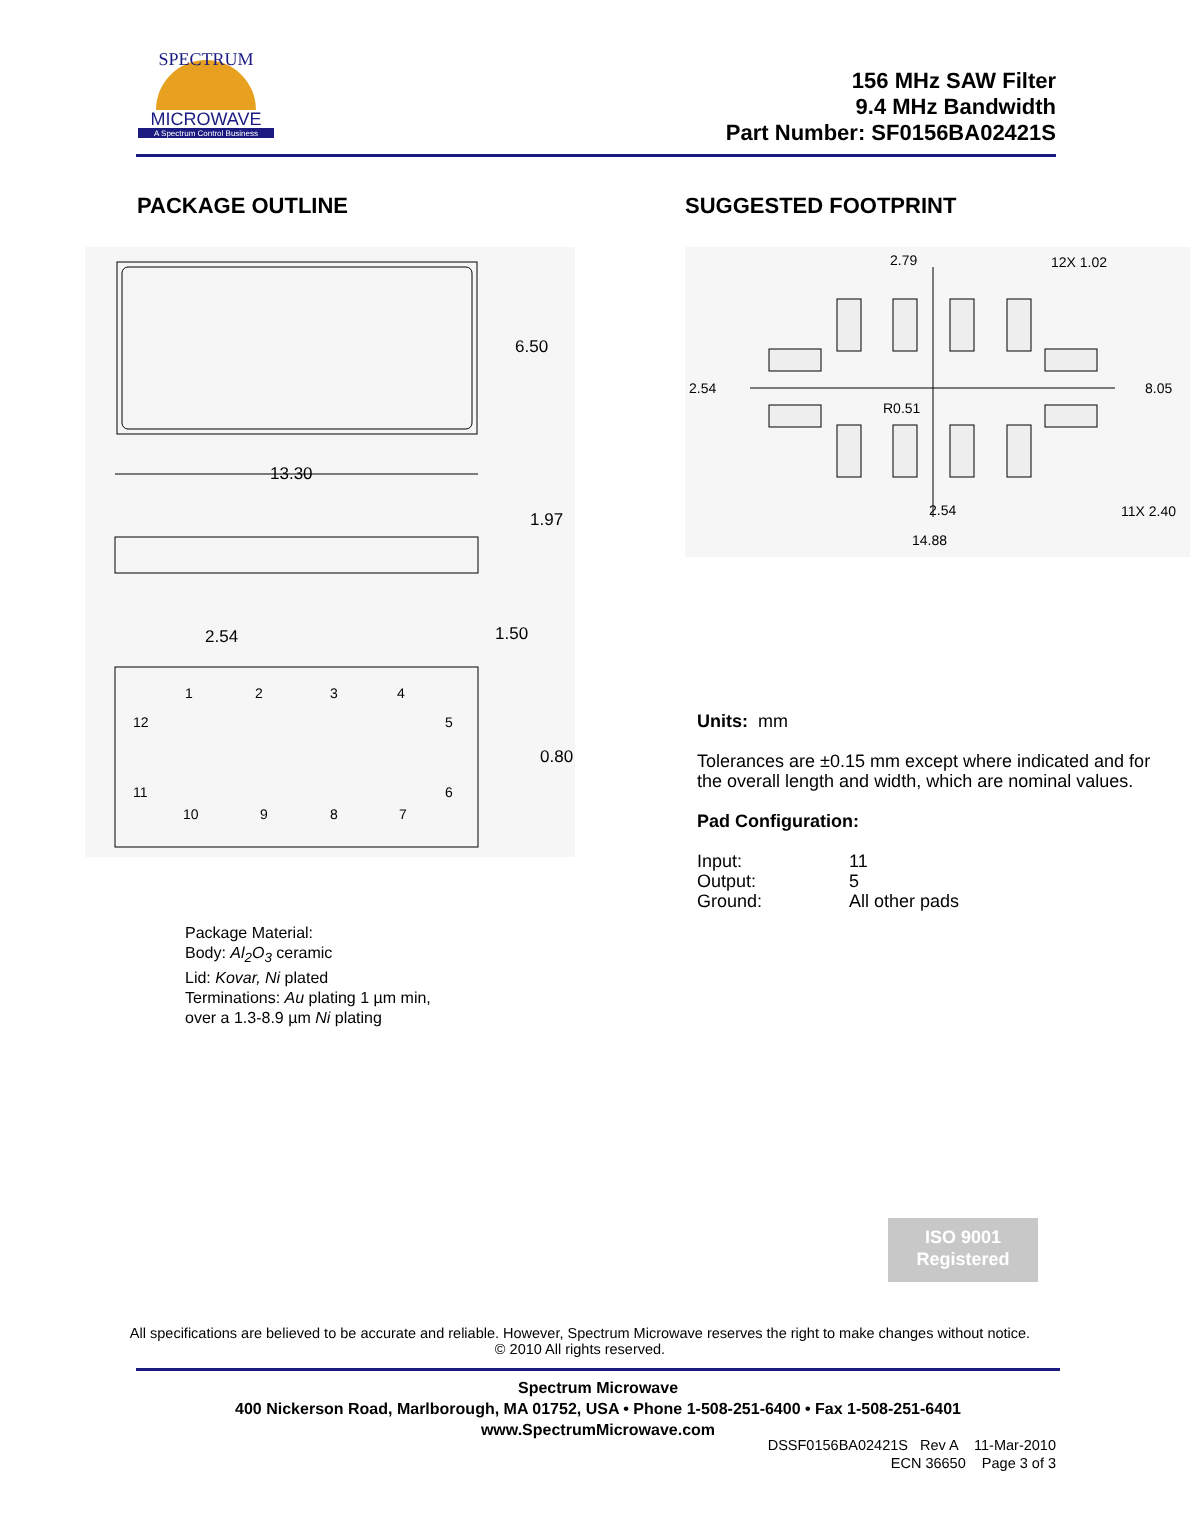SPECTRUM
MICROWAVE
A Spectrum Control Business
156 MHz SAW Filter
9.4 MHz Bandwidth
Part Number: SF0156BA02421S
PACKAGE OUTLINE
6.50
13.30
1.97
2.54
1.50
0.80
1
2
3
4
5
6
7
8
9
10
11
12
Package Material:
Body: Al<sub>2</sub>O<sub>3</sub> ceramic
Lid: Kovar, Ni plated
Terminations: Au plating 1 µm min,
over a 1.3-8.9 µm Ni plating
SUGGESTED FOOTPRINT
2.79
12X 1.02
8.05
2.54
R0.51
2.54
11X 2.40
14.88
Units: mm
Tolerances are ±0.15 mm except where indicated and for the overall length and width, which are nominal values.
Pad Configuration:
Input:
Output:
Ground:
11
5
All other pads
ISO 9001
Registered
All specifications are believed to be accurate and reliable. However, Spectrum Microwave reserves the right to make changes without notice.
© 2010 All rights reserved.
Spectrum Microwave
400 Nickerson Road, Marlborough, MA 01752, USA • Phone 1-508-251-6400 • Fax 1-508-251-6401
www.SpectrumMicrowave.com
DSSF0156BA02421S Rev A 11-Mar-2010
ECN 36650 Page 3 of 3